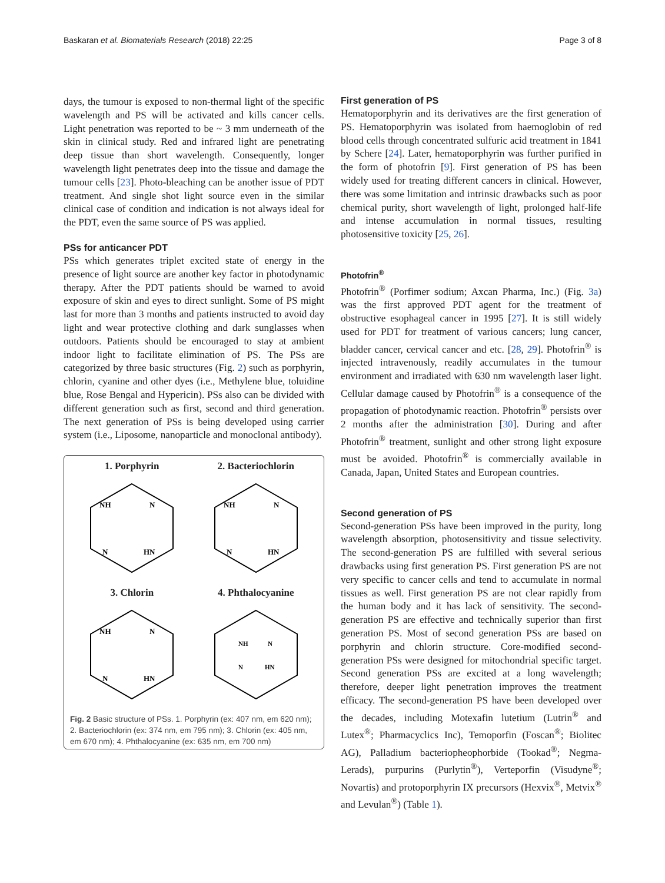Baskaran et al. Biomaterials Research (2018) 22:25 Page 3 of 8
days, the tumour is exposed to non-thermal light of the specific wavelength and PS will be activated and kills cancer cells. Light penetration was reported to be ~ 3 mm underneath of the skin in clinical study. Red and infrared light are penetrating deep tissue than short wavelength. Consequently, longer wavelength light penetrates deep into the tissue and damage the tumour cells [23]. Photo-bleaching can be another issue of PDT treatment. And single shot light source even in the similar clinical case of condition and indication is not always ideal for the PDT, even the same source of PS was applied.
PSs for anticancer PDT
PSs which generates triplet excited state of energy in the presence of light source are another key factor in photodynamic therapy. After the PDT patients should be warned to avoid exposure of skin and eyes to direct sunlight. Some of PS might last for more than 3 months and patients instructed to avoid day light and wear protective clothing and dark sunglasses when outdoors. Patients should be encouraged to stay at ambient indoor light to facilitate elimination of PS. The PSs are categorized by three basic structures (Fig. 2) such as porphyrin, chlorin, cyanine and other dyes (i.e., Methylene blue, toluidine blue, Rose Bengal and Hypericin). PSs also can be divided with different generation such as first, second and third generation. The next generation of PSs is being developed using carrier system (i.e., Liposome, nanoparticle and monoclonal antibody).
1. Porphyrin
NH
N
N
HN
2. Bacteriochlorin
NH
N
N
HN
3. Chlorin
NH
N
N
HN
4. Phthalocyanine
NH
N
N
HN
Fig. 2 Basic structure of PSs. 1. Porphyrin (ex: 407 nm, em 620 nm); 2. Bacteriochlorin (ex: 374 nm, em 795 nm); 3. Chlorin (ex: 405 nm, em 670 nm); 4. Phthalocyanine (ex: 635 nm, em 700 nm)
First generation of PS
Hematoporphyrin and its derivatives are the first generation of PS. Hematoporphyrin was isolated from haemoglobin of red blood cells through concentrated sulfuric acid treatment in 1841 by Schere [24]. Later, hematoporphyrin was further purified in the form of photofrin [9]. First generation of PS has been widely used for treating different cancers in clinical. However, there was some limitation and intrinsic drawbacks such as poor chemical purity, short wavelength of light, prolonged half-life and intense accumulation in normal tissues, resulting photosensitive toxicity [25, 26].
Photofrin<sup>®</sup>
Photofrin<sup>®</sup> (Porfimer sodium; Axcan Pharma, Inc.) (Fig. 3a) was the first approved PDT agent for the treatment of obstructive esophageal cancer in 1995 [27]. It is still widely used for PDT for treatment of various cancers; lung cancer, bladder cancer, cervical cancer and etc. [28, 29]. Photofrin<sup>®</sup> is injected intravenously, readily accumulates in the tumour environment and irradiated with 630 nm wavelength laser light. Cellular damage caused by Photofrin<sup>®</sup> is a consequence of the propagation of photodynamic reaction. Photofrin<sup>®</sup> persists over 2 months after the administration [30]. During and after Photofrin<sup>®</sup> treatment, sunlight and other strong light exposure must be avoided. Photofrin<sup>®</sup> is commercially available in Canada, Japan, United States and European countries.
Second generation of PS
Second-generation PSs have been improved in the purity, long wavelength absorption, photosensitivity and tissue selectivity. The second-generation PS are fulfilled with several serious drawbacks using first generation PS. First generation PS are not very specific to cancer cells and tend to accumulate in normal tissues as well. First generation PS are not clear rapidly from the human body and it has lack of sensitivity. The second-generation PS are effective and technically superior than first generation PS. Most of second generation PSs are based on porphyrin and chlorin structure. Core-modified second-generation PSs were designed for mitochondrial specific target. Second generation PSs are excited at a long wavelength; therefore, deeper light penetration improves the treatment efficacy. The second-generation PS have been developed over the decades, including Motexafin lutetium (Lutrin<sup>®</sup> and Lutex<sup>®</sup>; Pharmacyclics Inc), Temoporfin (Foscan<sup>®</sup>; Biolitec AG), Palladium bacteriopheophorbide (Tookad<sup>®</sup>; Negma-Lerads), purpurins (Purlytin<sup>®</sup>), Verteporfin (Visudyne<sup>®</sup>; Novartis) and protoporphyrin IX precursors (Hexvix<sup>®</sup>, Metvix<sup>®</sup> and Levulan<sup>®</sup>) (Table 1).